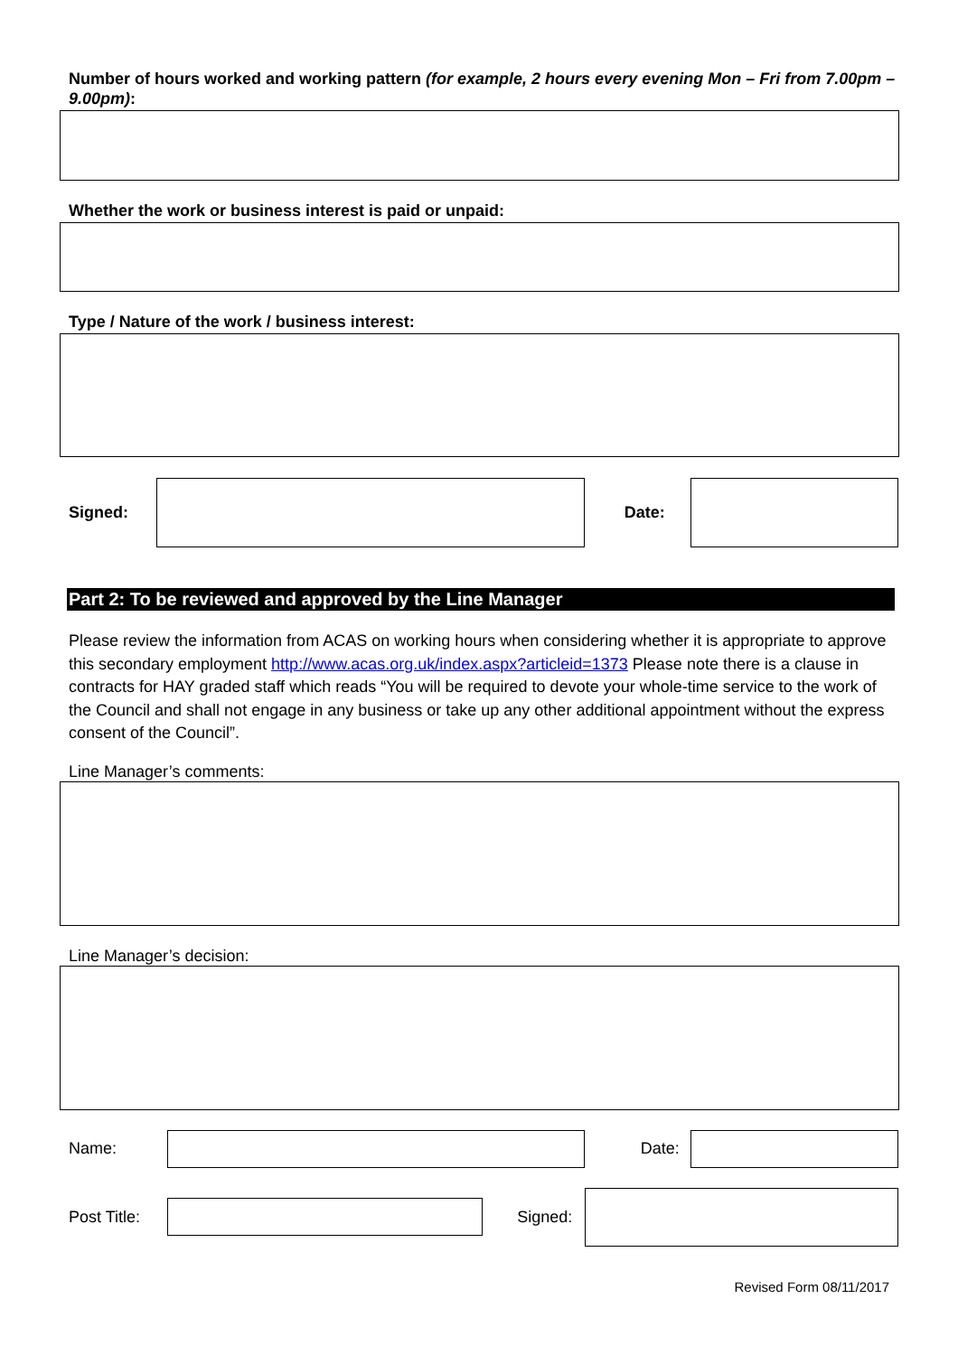Number of hours worked and working pattern (for example, 2 hours every evening Mon – Fri from 7.00pm – 9.00pm):
Whether the work or business interest is paid or unpaid:
Type / Nature of the work / business interest:
Signed: Date:
Part 2: To be reviewed and approved by the Line Manager
Please review the information from ACAS on working hours when considering whether it is appropriate to approve this secondary employment http://www.acas.org.uk/index.aspx?articleid=1373 Please note there is a clause in contracts for HAY graded staff which reads “You will be required to devote your whole-time service to the work of the Council and shall not engage in any business or take up any other additional appointment without the express consent of the Council”.
Line Manager’s comments:
Line Manager’s decision:
Name: Date:
Post Title:
Signed:
Revised Form 08/11/2017